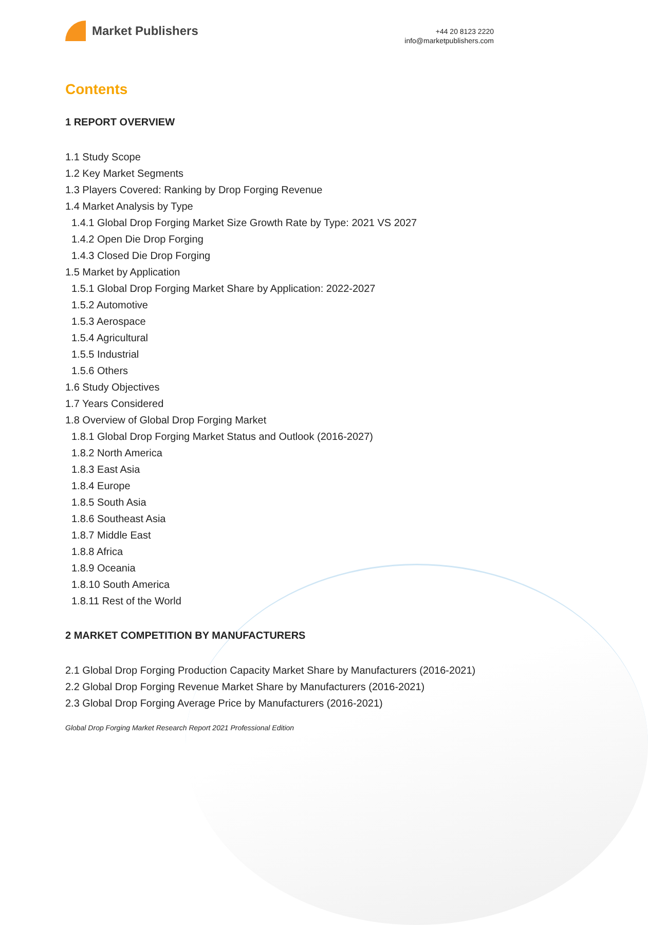Market Publishers
+44 20 8123 2220
info@marketpublishers.com
Contents
1 REPORT OVERVIEW
1.1 Study Scope
1.2 Key Market Segments
1.3 Players Covered: Ranking by Drop Forging Revenue
1.4 Market Analysis by Type
1.4.1 Global Drop Forging Market Size Growth Rate by Type: 2021 VS 2027
1.4.2 Open Die Drop Forging
1.4.3 Closed Die Drop Forging
1.5 Market by Application
1.5.1 Global Drop Forging Market Share by Application: 2022-2027
1.5.2 Automotive
1.5.3 Aerospace
1.5.4 Agricultural
1.5.5 Industrial
1.5.6 Others
1.6 Study Objectives
1.7 Years Considered
1.8 Overview of Global Drop Forging Market
1.8.1 Global Drop Forging Market Status and Outlook (2016-2027)
1.8.2 North America
1.8.3 East Asia
1.8.4 Europe
1.8.5 South Asia
1.8.6 Southeast Asia
1.8.7 Middle East
1.8.8 Africa
1.8.9 Oceania
1.8.10 South America
1.8.11 Rest of the World
2 MARKET COMPETITION BY MANUFACTURERS
2.1 Global Drop Forging Production Capacity Market Share by Manufacturers (2016-2021)
2.2 Global Drop Forging Revenue Market Share by Manufacturers (2016-2021)
2.3 Global Drop Forging Average Price by Manufacturers (2016-2021)
Global Drop Forging Market Research Report 2021 Professional Edition